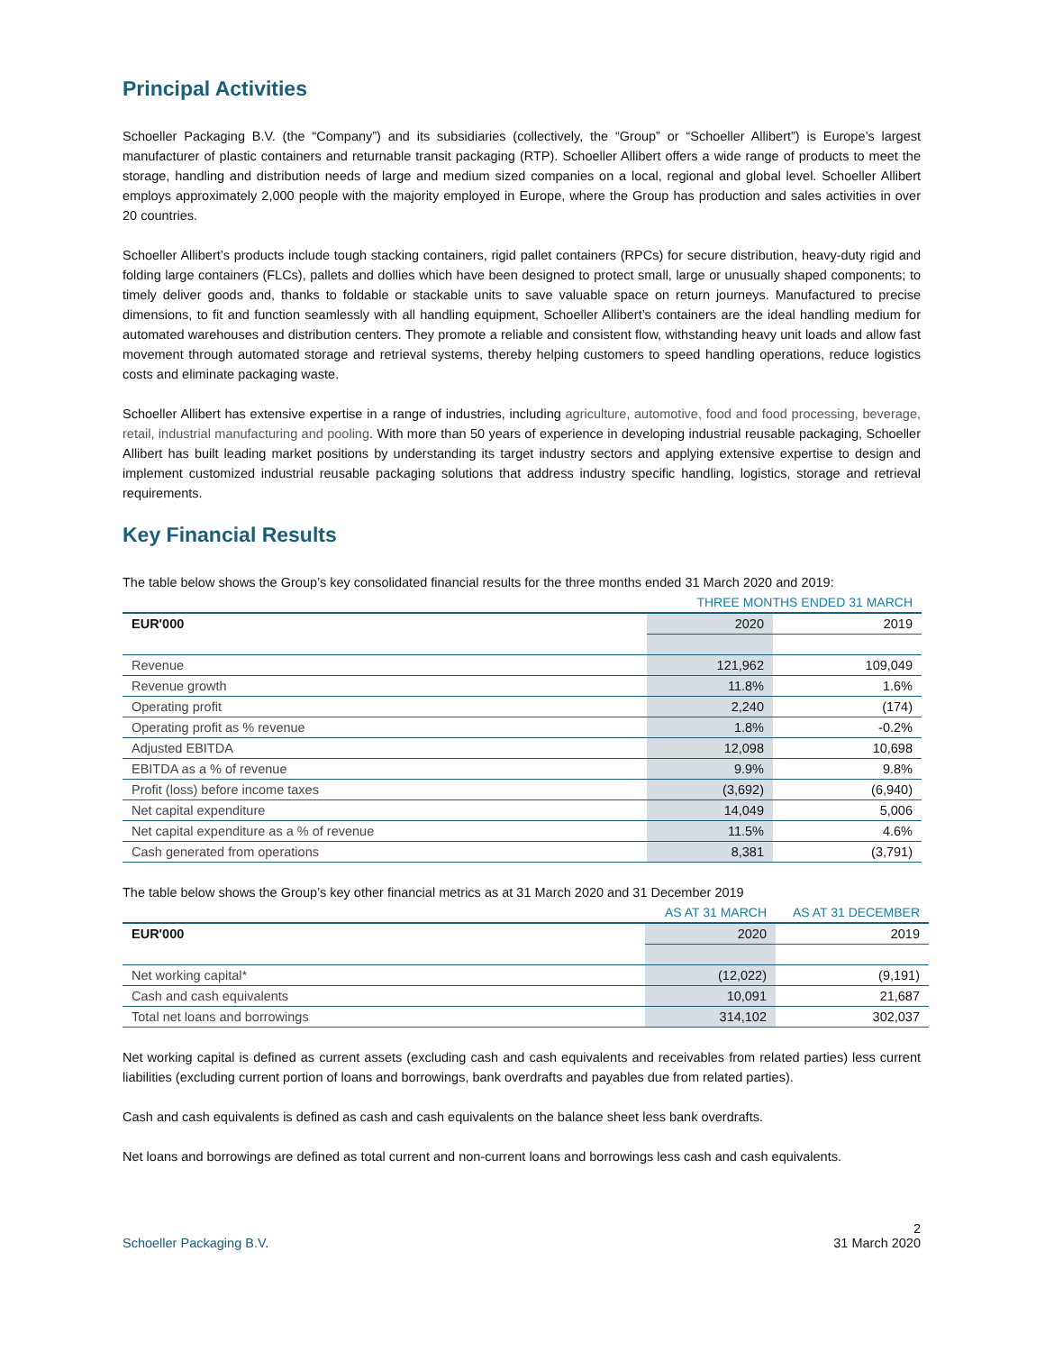Principal Activities
Schoeller Packaging B.V. (the “Company”) and its subsidiaries (collectively, the “Group” or “Schoeller Allibert”) is Europe’s largest manufacturer of plastic containers and returnable transit packaging (RTP). Schoeller Allibert offers a wide range of products to meet the storage, handling and distribution needs of large and medium sized companies on a local, regional and global level. Schoeller Allibert employs approximately 2,000 people with the majority employed in Europe, where the Group has production and sales activities in over 20 countries.
Schoeller Allibert’s products include tough stacking containers, rigid pallet containers (RPCs) for secure distribution, heavy-duty rigid and folding large containers (FLCs), pallets and dollies which have been designed to protect small, large or unusually shaped components; to timely deliver goods and, thanks to foldable or stackable units to save valuable space on return journeys. Manufactured to precise dimensions, to fit and function seamlessly with all handling equipment, Schoeller Allibert’s containers are the ideal handling medium for automated warehouses and distribution centers. They promote a reliable and consistent flow, withstanding heavy unit loads and allow fast movement through automated storage and retrieval systems, thereby helping customers to speed handling operations, reduce logistics costs and eliminate packaging waste.
Schoeller Allibert has extensive expertise in a range of industries, including agriculture, automotive, food and food processing, beverage, retail, industrial manufacturing and pooling. With more than 50 years of experience in developing industrial reusable packaging, Schoeller Allibert has built leading market positions by understanding its target industry sectors and applying extensive expertise to design and implement customized industrial reusable packaging solutions that address industry specific handling, logistics, storage and retrieval requirements.
Key Financial Results
The table below shows the Group’s key consolidated financial results for the three months ended 31 March 2020 and 2019:
| | THREE MONTHS ENDED 31 MARCH | |
| EUR'000 | 2020 | 2019 |
| Revenue | 121,962 | 109,049 |
| Revenue growth | 11.8% | 1.6% |
| Operating profit | 2,240 | (174) |
| Operating profit as % revenue | 1.8% | -0.2% |
| Adjusted EBITDA | 12,098 | 10,698 |
| EBITDA as a % of revenue | 9.9% | 9.8% |
| Profit (loss) before income taxes | (3,692) | (6,940) |
| Net capital expenditure | 14,049 | 5,006 |
| Net capital expenditure as a % of revenue | 11.5% | 4.6% |
| Cash generated from operations | 8,381 | (3,791) |
The table below shows the Group’s key other financial metrics as at 31 March 2020 and 31 December 2019
| | AS AT 31 MARCH | AS AT 31 DECEMBER |
| EUR'000 | 2020 | 2019 |
| Net working capital* | (12,022) | (9,191) |
| Cash and cash equivalents | 10,091 | 21,687 |
| Total net loans and borrowings | 314,102 | 302,037 |
Net working capital is defined as current assets (excluding cash and cash equivalents and receivables from related parties) less current liabilities (excluding current portion of loans and borrowings, bank overdrafts and payables due from related parties).
Cash and cash equivalents is defined as cash and cash equivalents on the balance sheet less bank overdrafts.
Net loans and borrowings are defined as total current and non-current loans and borrowings less cash and cash equivalents.
Schoeller Packaging B.V. 2
31 March 2020